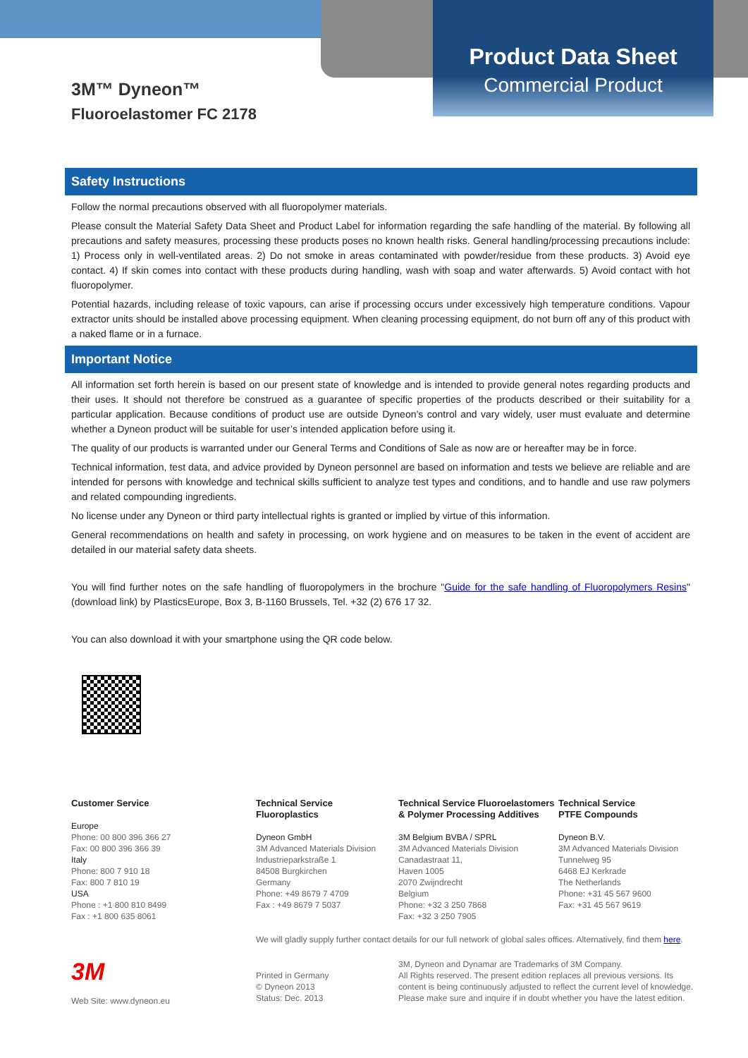3M™ Dyneon™
Fluoroelastomer FC 2178
Product Data Sheet
Commercial Product
Safety Instructions
Follow the normal precautions observed with all fluoropolymer materials.
Please consult the Material Safety Data Sheet and Product Label for information regarding the safe handling of the material. By following all precautions and safety measures, processing these products poses no known health risks. General handling/processing precautions include: 1) Process only in well-ventilated areas. 2) Do not smoke in areas contaminated with powder/residue from these products. 3) Avoid eye contact. 4) If skin comes into contact with these products during handling, wash with soap and water afterwards. 5) Avoid contact with hot fluoropolymer.
Potential hazards, including release of toxic vapours, can arise if processing occurs under excessively high temperature conditions. Vapour extractor units should be installed above processing equipment. When cleaning processing equipment, do not burn off any of this product with a naked flame or in a furnace.
Important Notice
All information set forth herein is based on our present state of knowledge and is intended to provide general notes regarding products and their uses. It should not therefore be construed as a guarantee of specific properties of the products described or their suitability for a particular application. Because conditions of product use are outside Dyneon’s control and vary widely, user must evaluate and determine whether a Dyneon product will be suitable for user’s intended application before using it.
The quality of our products is warranted under our General Terms and Conditions of Sale as now are or hereafter may be in force.
Technical information, test data, and advice provided by Dyneon personnel are based on information and tests we believe are reliable and are intended for persons with knowledge and technical skills sufficient to analyze test types and conditions, and to handle and use raw polymers and related compounding ingredients.
No license under any Dyneon or third party intellectual rights is granted or implied by virtue of this information.
General recommendations on health and safety in processing, on work hygiene and on measures to be taken in the event of accident are detailed in our material safety data sheets.
You will find further notes on the safe handling of fluoropolymers in the brochure "Guide for the safe handling of Fluoropolymers Resins" (download link) by PlasticsEurope, Box 3, B-1160 Brussels, Tel. +32 (2) 676 17 32.
You can also download it with your smartphone using the QR code below.
Customer Service
Europe
Phone: 00 800 396 366 27
Fax: 00 800 396 366 39
Italy
Phone: 800 7 910 18
Fax: 800 7 810 19
USA
Phone : +1 800 810 8499
Fax : +1 800 635 8061
Technical Service
Fluoroplastics
Dyneon GmbH
3M Advanced Materials Division
Industrieparkstraße 1
84508 Burgkirchen
Germany
Phone: +49 8679 7 4709
Fax : +49 8679 7 5037
Technical Service Fluoroelastomers
& Polymer Processing Additives
3M Belgium BVBA / SPRL
3M Advanced Materials Division
Canadastraat 11,
Haven 1005
2070 Zwijndrecht
Belgium
Phone: +32 3 250 7868
Fax: +32 3 250 7905
Technical Service
PTFE Compounds
Dyneon B.V.
3M Advanced Materials Division
Tunnelweg 95
6468 EJ Kerkrade
The Netherlands
Phone: +31 45 567 9600
Fax: +31 45 567 9619
We will gladly supply further contact details for our full network of global sales offices. Alternatively, find them here.
3M
Web Site: www.dyneon.eu
Printed in Germany
© Dyneon 2013
Status: Dec. 2013
3M, Dyneon and Dynamar are Trademarks of 3M Company.
All Rights reserved. The present edition replaces all previous versions. Its content is being continuously adjusted to reflect the current level of knowledge. Please make sure and inquire if in doubt whether you have the latest edition.